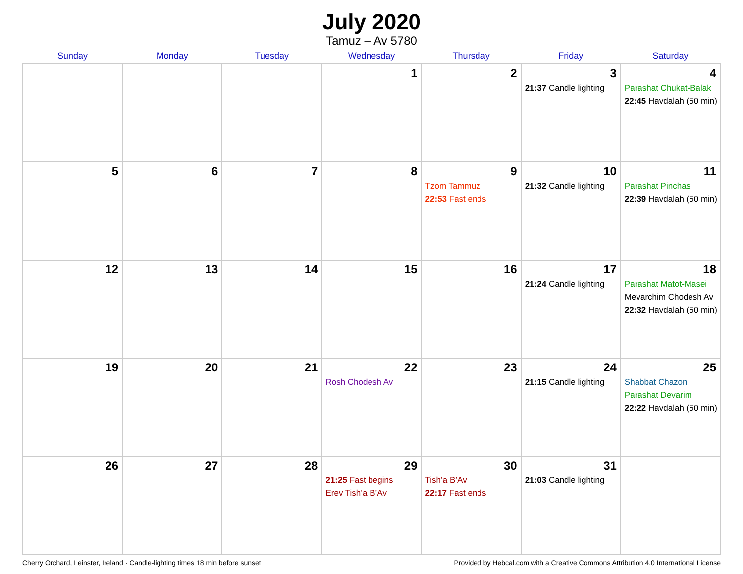July 2020
Tamuz – Av 5780
| Sunday | Monday | Tuesday | Wednesday | Thursday | Friday | Saturday |
| --- | --- | --- | --- | --- | --- | --- |
| | | | 1 | 2 | 3 21:37 Candle lighting | 4 Parashat Chukat-Balak 22:45 Havdalah (50 min) |
| 5 | 6 | 7 | 8 | 9 Tzom Tammuz 22:53 Fast ends | 10 21:32 Candle lighting | 11 Parashat Pinchas 22:39 Havdalah (50 min) |
| 12 | 13 | 14 | 15 | 16 | 17 21:24 Candle lighting | 18 Parashat Matot-Masei Mevarchim Chodesh Av 22:32 Havdalah (50 min) |
| 19 | 20 | 21 | 22 Rosh Chodesh Av | 23 | 24 21:15 Candle lighting | 25 Shabbat Chazon Parashat Devarim 22:22 Havdalah (50 min) |
| 26 | 27 | 28 | 29 21:25 Fast begins Erev Tish’a B’Av | 30 Tish’a B’Av 22:17 Fast ends | 31 21:03 Candle lighting | |
Cherry Orchard, Leinster, Ireland · Candle-lighting times 18 min before sunset Provided by Hebcal.com with a Creative Commons Attribution 4.0 International License